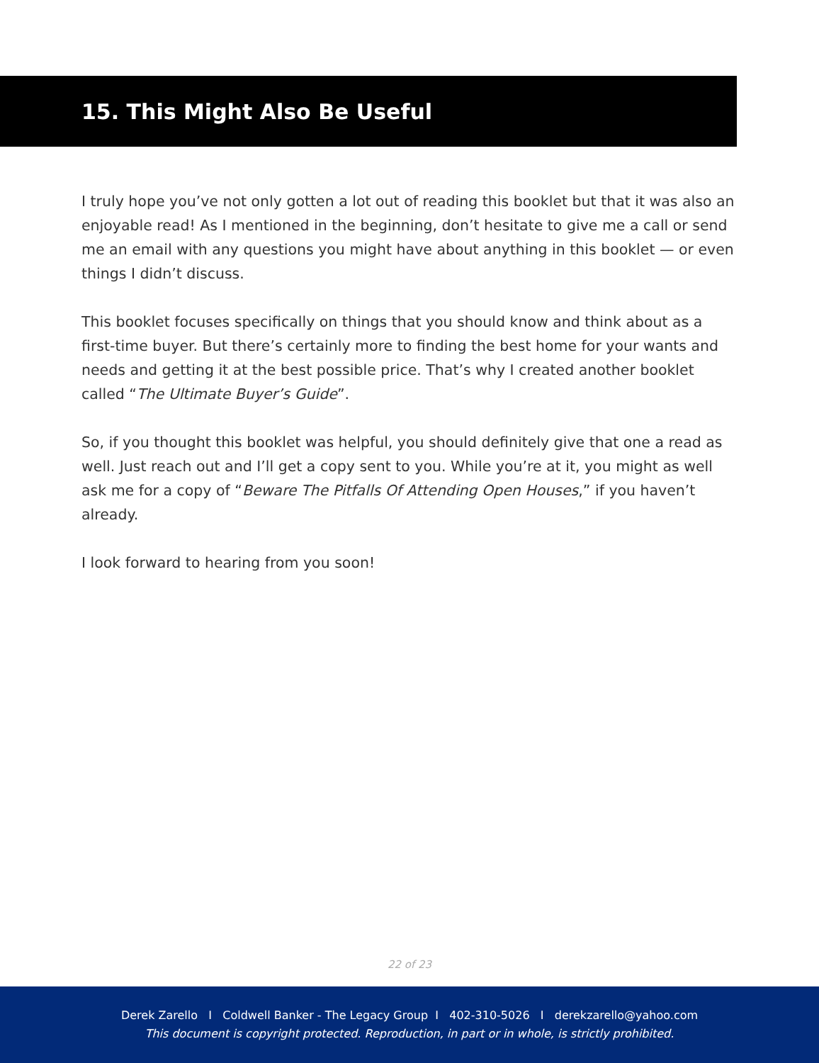15. This Might Also Be Useful
I truly hope you’ve not only gotten a lot out of reading this booklet but that it was also an enjoyable read! As I mentioned in the beginning, don’t hesitate to give me a call or send me an email with any questions you might have about anything in this booklet — or even things I didn’t discuss.
This booklet focuses specifically on things that you should know and think about as a first-time buyer. But there’s certainly more to finding the best home for your wants and needs and getting it at the best possible price. That’s why I created another booklet called “The Ultimate Buyer’s Guide”.
So, if you thought this booklet was helpful, you should definitely give that one a read as well. Just reach out and I’ll get a copy sent to you. While you’re at it, you might as well ask me for a copy of “Beware The Pitfalls Of Attending Open Houses,” if you haven’t already.
I look forward to hearing from you soon!
22 of 23
Derek Zarello I Coldwell Banker - The Legacy Group I 402-310-5026 I derekzarello@yahoo.com
This document is copyright protected. Reproduction, in part or in whole, is strictly prohibited.